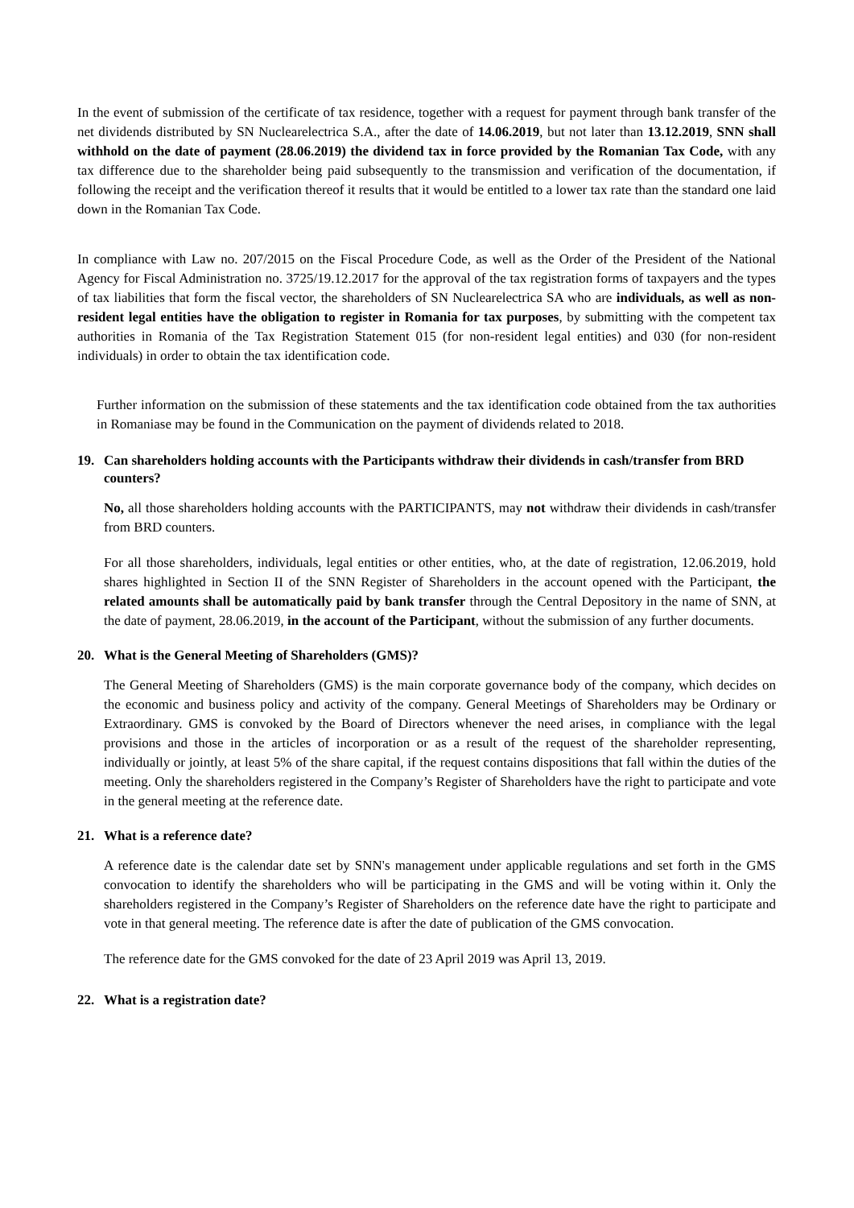In the event of submission of the certificate of tax residence, together with a request for payment through bank transfer of the net dividends distributed by SN Nuclearelectrica S.A., after the date of 14.06.2019, but not later than 13.12.2019, SNN shall withhold on the date of payment (28.06.2019) the dividend tax in force provided by the Romanian Tax Code, with any tax difference due to the shareholder being paid subsequently to the transmission and verification of the documentation, if following the receipt and the verification thereof it results that it would be entitled to a lower tax rate than the standard one laid down in the Romanian Tax Code.
In compliance with Law no. 207/2015 on the Fiscal Procedure Code, as well as the Order of the President of the National Agency for Fiscal Administration no. 3725/19.12.2017 for the approval of the tax registration forms of taxpayers and the types of tax liabilities that form the fiscal vector, the shareholders of SN Nuclearelectrica SA who are individuals, as well as non-resident legal entities have the obligation to register in Romania for tax purposes, by submitting with the competent tax authorities in Romania of the Tax Registration Statement 015 (for non-resident legal entities) and 030 (for non-resident individuals) in order to obtain the tax identification code.
Further information on the submission of these statements and the tax identification code obtained from the tax authorities in Romaniase may be found in the Communication on the payment of dividends related to 2018.
19. Can shareholders holding accounts with the Participants withdraw their dividends in cash/transfer from BRD counters?
No, all those shareholders holding accounts with the PARTICIPANTS, may not withdraw their dividends in cash/transfer from BRD counters.
For all those shareholders, individuals, legal entities or other entities, who, at the date of registration, 12.06.2019, hold shares highlighted in Section II of the SNN Register of Shareholders in the account opened with the Participant, the related amounts shall be automatically paid by bank transfer through the Central Depository in the name of SNN, at the date of payment, 28.06.2019, in the account of the Participant, without the submission of any further documents.
20. What is the General Meeting of Shareholders (GMS)?
The General Meeting of Shareholders (GMS) is the main corporate governance body of the company, which decides on the economic and business policy and activity of the company. General Meetings of Shareholders may be Ordinary or Extraordinary. GMS is convoked by the Board of Directors whenever the need arises, in compliance with the legal provisions and those in the articles of incorporation or as a result of the request of the shareholder representing, individually or jointly, at least 5% of the share capital, if the request contains dispositions that fall within the duties of the meeting. Only the shareholders registered in the Company’s Register of Shareholders have the right to participate and vote in the general meeting at the reference date.
21. What is a reference date?
A reference date is the calendar date set by SNN's management under applicable regulations and set forth in the GMS convocation to identify the shareholders who will be participating in the GMS and will be voting within it. Only the shareholders registered in the Company’s Register of Shareholders on the reference date have the right to participate and vote in that general meeting. The reference date is after the date of publication of the GMS convocation.
The reference date for the GMS convoked for the date of 23 April 2019 was April 13, 2019.
22. What is a registration date?